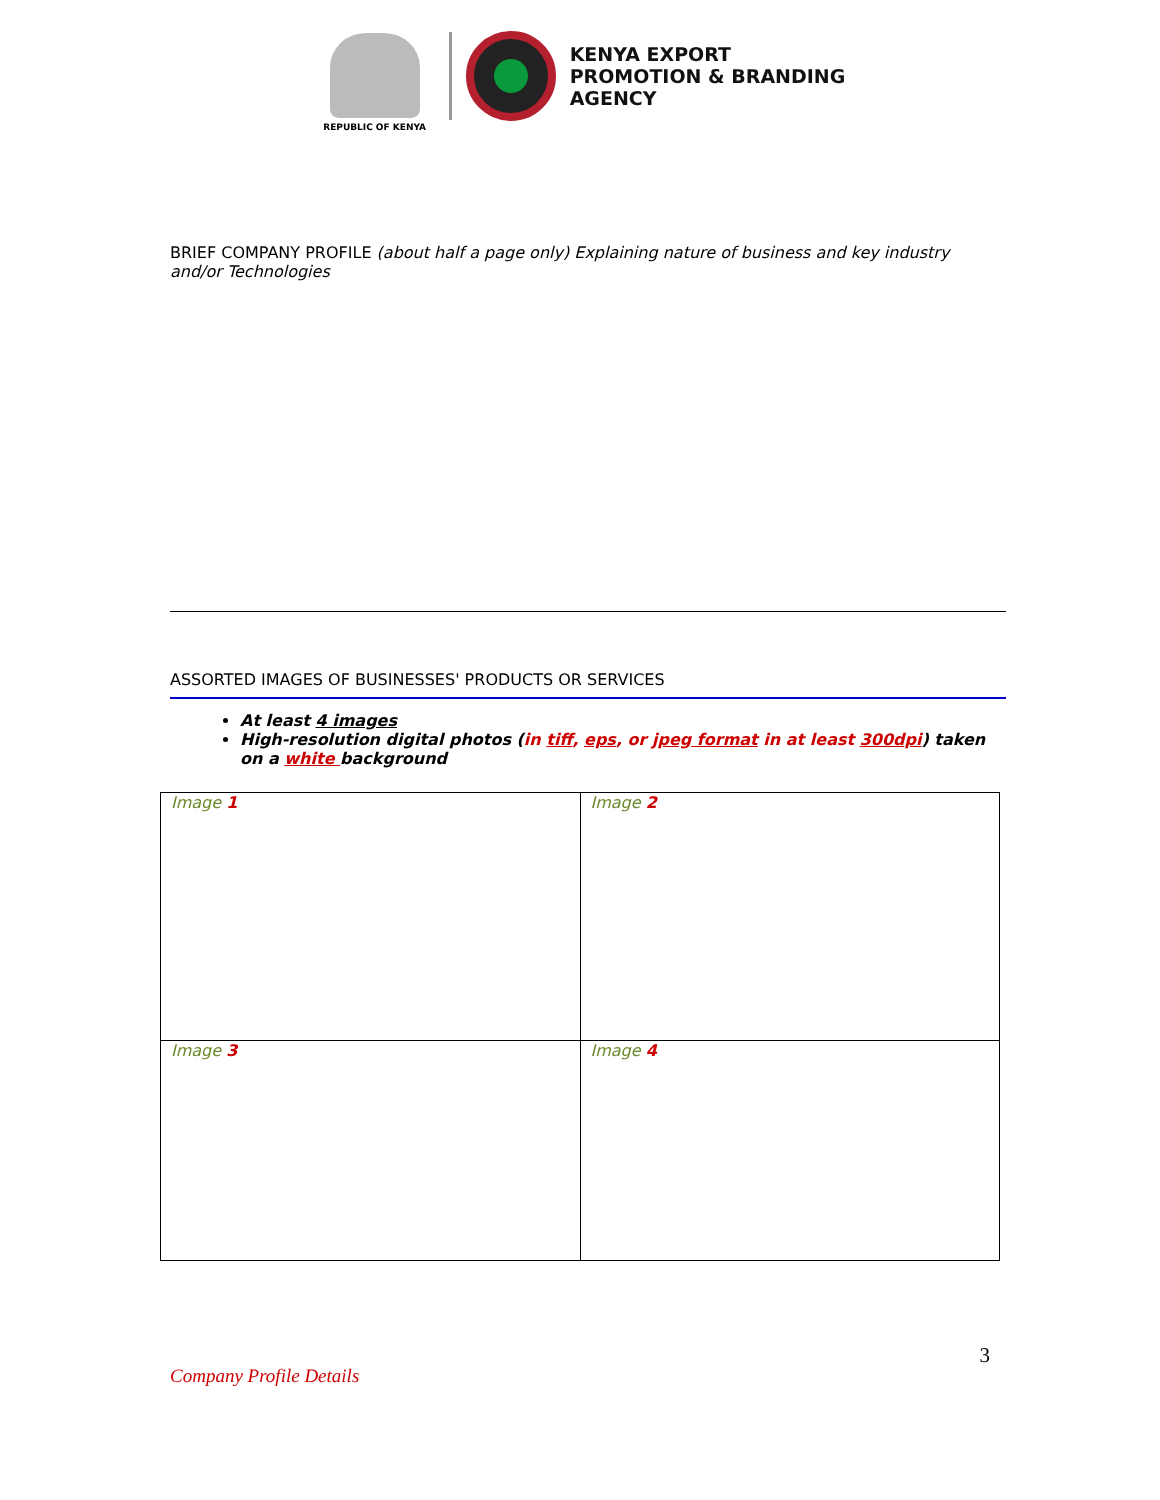REPUBLIC OF KENYA
KENYA EXPORT
PROMOTION & BRANDING
AGENCY
BRIEF COMPANY PROFILE (about half a page only) Explaining nature of business and key industry and/or Technologies
ASSORTED IMAGES OF BUSINESSES' PRODUCTS OR SERVICES
At least 4 images
High-resolution digital photos (in tiff, eps, or jpeg format in at least 300dpi) taken on a white background
| Image 1 | Image 2 |
| Image 3 | Image 4 |
Company Profile Details 3